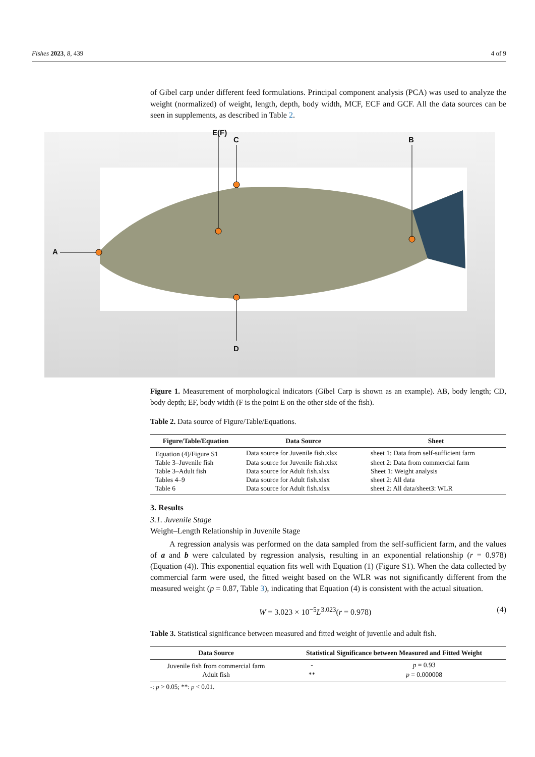Fishes 2023, 8, 439 4 of 9
of Gibel carp under different feed formulations. Principal component analysis (PCA) was used to analyze the weight (normalized) of weight, length, depth, body width, MCF, ECF and GCF. All the data sources can be seen in supplements, as described in Table 2.
A
E(F)
C B
D
Figure 1. Measurement of morphological indicators (Gibel Carp is shown as an example). AB, body length; CD, body depth; EF, body width (F is the point E on the other side of the fish).
Table 2. Data source of Figure/Table/Equations.
| Figure/Table/Equation | Data Source | Sheet |
| --- | --- | --- |
| Equation (4)/Figure S1 | Data source for Juvenile fish.xlsx | sheet 1: Data from self-sufficient farm |
| Table 3–Juvenile fish | Data source for Juvenile fish.xlsx | sheet 2: Data from commercial farm |
| Table 3–Adult fish | Data source for Adult fish.xlsx | Sheet 1: Weight analysis |
| Tables 4–9 | Data source for Adult fish.xlsx | sheet 2: All data |
| Table 6 | Data source for Adult fish.xlsx | sheet 2: All data/sheet3: WLR |
3. Results
3.1. Juvenile Stage
Weight–Length Relationship in Juvenile Stage
A regression analysis was performed on the data sampled from the self-sufficient farm, and the values of a and b were calculated by regression analysis, resulting in an exponential relationship (r = 0.978) (Equation (4)). This exponential equation fits well with Equation (1) (Figure S1). When the data collected by commercial farm were used, the fitted weight based on the WLR was not significantly different from the measured weight (p = 0.87, Table 3), indicating that Equation (4) is consistent with the actual situation.
W = 3.023 × 10<sup>−5</sup>L<sup>3.023</sup>(r = 0.978) (4)
Table 3. Statistical significance between measured and fitted weight of juvenile and adult fish.
| Data Source | Statistical Significance between Measured and Fitted Weight | |
| --- | --- | --- |
| Juvenile fish from commercial farm | - | p = 0.93 |
| Adult fish | ** | p = 0.000008 |
-: p > 0.05; **: p < 0.01.